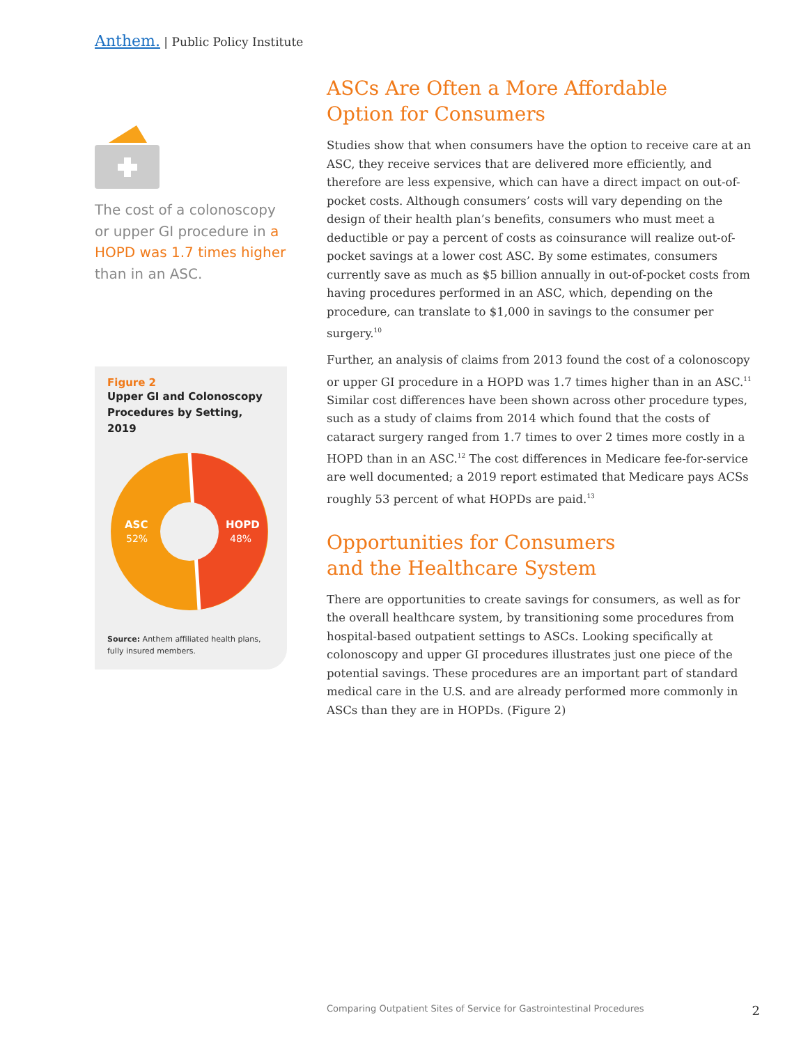Anthem. | Public Policy Institute
The cost of a colonoscopy or upper GI procedure in a HOPD was 1.7 times higher than in an ASC.
Figure 2
Upper GI and Colonoscopy Procedures by Setting, 2019
ASC
52%
HOPD
48%
Source: Anthem affiliated health plans, fully insured members.
ASCs Are Often a More Affordable
Option for Consumers
Studies show that when consumers have the option to receive care at an ASC, they receive services that are delivered more efficiently, and therefore are less expensive, which can have a direct impact on out-of-pocket costs. Although consumers’ costs will vary depending on the design of their health plan’s benefits, consumers who must meet a deductible or pay a percent of costs as coinsurance will realize out-of-pocket savings at a lower cost ASC. By some estimates, consumers currently save as much as $5 billion annually in out-of-pocket costs from having procedures performed in an ASC, which, depending on the procedure, can translate to $1,000 in savings to the consumer per surgery.<sup>10</sup>
Further, an analysis of claims from 2013 found the cost of a colonoscopy or upper GI procedure in a HOPD was 1.7 times higher than in an ASC.<sup>11</sup> Similar cost differences have been shown across other procedure types, such as a study of claims from 2014 which found that the costs of cataract surgery ranged from 1.7 times to over 2 times more costly in a HOPD than in an ASC.<sup>12</sup> The cost differences in Medicare fee-for-service are well documented; a 2019 report estimated that Medicare pays ACSs roughly 53 percent of what HOPDs are paid.<sup>13</sup>
Opportunities for Consumers
and the Healthcare System
There are opportunities to create savings for consumers, as well as for the overall healthcare system, by transitioning some procedures from hospital-based outpatient settings to ASCs. Looking specifically at colonoscopy and upper GI procedures illustrates just one piece of the potential savings. These procedures are an important part of standard medical care in the U.S. and are already performed more commonly in ASCs than they are in HOPDs. (Figure 2)
Comparing Outpatient Sites of Service for Gastrointestinal Procedures 2